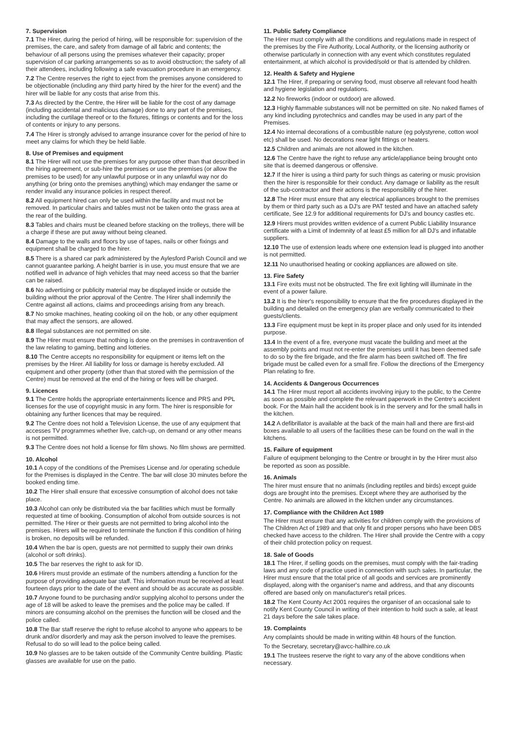7. Supervision
7.1 The Hirer, during the period of hiring, will be responsible for: supervision of the premises, the care, and safety from damage of all fabric and contents; the behaviour of all persons using the premises whatever their capacity; proper supervision of car parking arrangements so as to avoid obstruction; the safety of all their attendees, including following a safe evacuation procedure in an emergency.
7.2 The Centre reserves the right to eject from the premises anyone considered to be objectionable (including any third party hired by the hirer for the event) and the hirer will be liable for any costs that arise from this.
7.3 As directed by the Centre, the Hirer will be liable for the cost of any damage (including accidental and malicious damage) done to any part of the premises, including the curtilage thereof or to the fixtures, fittings or contents and for the loss of contents or injury to any persons.
7.4 The Hirer is strongly advised to arrange insurance cover for the period of hire to meet any claims for which they be held liable.
8. Use of Premises and equipment
8.1 The Hirer will not use the premises for any purpose other than that described in the hiring agreement, or sub-hire the premises or use the premises (or allow the premises to be used) for any unlawful purpose or in any unlawful way nor do anything (or bring onto the premises anything) which may endanger the same or render invalid any insurance policies in respect thereof.
8.2 All equipment hired can only be used within the facility and must not be removed. In particular chairs and tables must not be taken onto the grass area at the rear of the building.
8.3 Tables and chairs must be cleaned before stacking on the trolleys, there will be a charge if these are put away without being cleaned.
8.4 Damage to the walls and floors by use of tapes, nails or other fixings and equipment shall be charged to the hirer.
8.5 There is a shared car park administered by the Aylesford Parish Council and we cannot guarantee parking. A height barrier is in use, you must ensure that we are notified well in advance of high vehicles that may need access so that the barrier can be raised.
8.6 No advertising or publicity material may be displayed inside or outside the building without the prior approval of the Centre. The Hirer shall indemnify the Centre against all actions, claims and proceedings arising from any breach.
8.7 No smoke machines, heating cooking oil on the hob, or any other equipment that may affect the sensors, are allowed.
8.8 Illegal substances are not permitted on site.
8.9 The Hirer must ensure that nothing is done on the premises in contravention of the law relating to gaming, betting and lotteries.
8.10 The Centre accepts no responsibility for equipment or items left on the premises by the Hirer. All liability for loss or damage is hereby excluded. All equipment and other property (other than that stored with the permission of the Centre) must be removed at the end of the hiring or fees will be charged.
9. Licences
9.1 The Centre holds the appropriate entertainments licence and PRS and PPL licenses for the use of copyright music in any form. The hirer is responsible for obtaining any further licences that may be required.
9.2 The Centre does not hold a Television License, the use of any equipment that accesses TV programmes whether live, catch-up, on demand or any other means is not permitted.
9.3 The Centre does not hold a license for film shows. No film shows are permitted.
10. Alcohol
10.1 A copy of the conditions of the Premises License and /or operating schedule for the Premises is displayed in the Centre. The bar will close 30 minutes before the booked ending time.
10.2 The Hirer shall ensure that excessive consumption of alcohol does not take place.
10.3 Alcohol can only be distributed via the bar facilities which must be formally requested at time of booking. Consumption of alcohol from outside sources is not permitted. The Hirer or their guests are not permitted to bring alcohol into the premises. Hirers will be required to terminate the function if this condition of hiring is broken, no deposits will be refunded.
10.4 When the bar is open, guests are not permitted to supply their own drinks (alcohol or soft drinks).
10.5 The bar reserves the right to ask for ID.
10.6 Hirers must provide an estimate of the numbers attending a function for the purpose of providing adequate bar staff. This information must be received at least fourteen days prior to the date of the event and should be as accurate as possible.
10.7 Anyone found to be purchasing and/or supplying alcohol to persons under the age of 18 will be asked to leave the premises and the police may be called. If minors are consuming alcohol on the premises the function will be closed and the police called.
10.8 The Bar staff reserve the right to refuse alcohol to anyone who appears to be drunk and/or disorderly and may ask the person involved to leave the premises. Refusal to do so will lead to the police being called.
10.9 No glasses are to be taken outside of the Community Centre building. Plastic glasses are available for use on the patio.
11. Public Safety Compliance
The Hirer must comply with all the conditions and regulations made in respect of the premises by the Fire Authority, Local Authority, or the licensing authority or otherwise particularly in connection with any event which constitutes regulated entertainment, at which alcohol is provided/sold or that is attended by children.
12. Health & Safety and Hygiene
12.1 The Hirer, if preparing or serving food, must observe all relevant food health and hygiene legislation and regulations.
12.2 No fireworks (indoor or outdoor) are allowed.
12.3 Highly flammable substances will not be permitted on site. No naked flames of any kind including pyrotechnics and candles may be used in any part of the Premises.
12.4 No internal decorations of a combustible nature (eg polystyrene, cotton wool etc) shall be used. No decorations near light fittings or heaters.
12.5 Children and animals are not allowed in the kitchen.
12.6 The Centre have the right to refuse any article/appliance being brought onto site that is deemed dangerous or offensive.
12.7 If the hirer is using a third party for such things as catering or music provision then the hirer is responsible for their conduct. Any damage or liability as the result of the sub-contractor and their actions is the responsibility of the hirer.
12.8 The Hirer must ensure that any electrical appliances brought to the premises by them or third party such as a DJ's are PAT tested and have an attached safety certificate, See 12.9 for additional requirements for DJ's and bouncy castles etc.
12.9 Hirers must provides written evidence of a current Public Liability Insurance certificate with a Limit of Indemnity of at least £5 million for all DJ's and inflatable suppliers.
12.10 The use of extension leads where one extension lead is plugged into another is not permitted.
12.11 No unauthorised heating or cooking appliances are allowed on site.
13. Fire Safety
13.1 Fire exits must not be obstructed. The fire exit lighting will illuminate in the event of a power failure.
13.2 It is the hirer's responsibility to ensure that the fire procedures displayed in the building and detailed on the emergency plan are verbally communicated to their guests/clients.
13.3 Fire equipment must be kept in its proper place and only used for its intended purpose.
13.4 In the event of a fire, everyone must vacate the building and meet at the assembly points and must not re-enter the premises until it has been deemed safe to do so by the fire brigade, and the fire alarm has been switched off. The fire brigade must be called even for a small fire. Follow the directions of the Emergency Plan relating to fire.
14. Accidents & Dangerous Occurrences
14.1 The Hirer must report all accidents involving injury to the public, to the Centre as soon as possible and complete the relevant paperwork in the Centre's accident book. For the Main hall the accident book is in the servery and for the small halls in the kitchen.
14.2 A defibrillator is available at the back of the main hall and there are first-aid boxes available to all users of the facilities these can be found on the wall in the kitchens.
15. Failure of equipment
Failure of equipment belonging to the Centre or brought in by the Hirer must also be reported as soon as possible.
16. Animals
The hirer must ensure that no animals (including reptiles and birds) except guide dogs are brought into the premises. Except where they are authorised by the Centre. No animals are allowed in the kitchen under any circumstances.
17. Compliance with the Children Act 1989
The Hirer must ensure that any activities for children comply with the provisions of The Children Act of 1989 and that only fit and proper persons who have been DBS checked have access to the children. The Hirer shall provide the Centre with a copy of their child protection policy on request.
18. Sale of Goods
18.1 The Hirer, if selling goods on the premises, must comply with the fair-trading laws and any code of practice used in connection with such sales. In particular, the Hirer must ensure that the total price of all goods and services are prominently displayed, along with the organiser's name and address, and that any discounts offered are based only on manufacturer's retail prices.
18.2 The Kent County Act 2001 requires the organiser of an occasional sale to notify Kent County Council in writing of their intention to hold such a sale, at least 21 days before the sale takes place.
19. Complaints
Any complaints should be made in writing within 48 hours of the function.
To the Secretary, secretary@avcc-hallhire.co.uk
19.1 The trustees reserve the right to vary any of the above conditions when necessary.